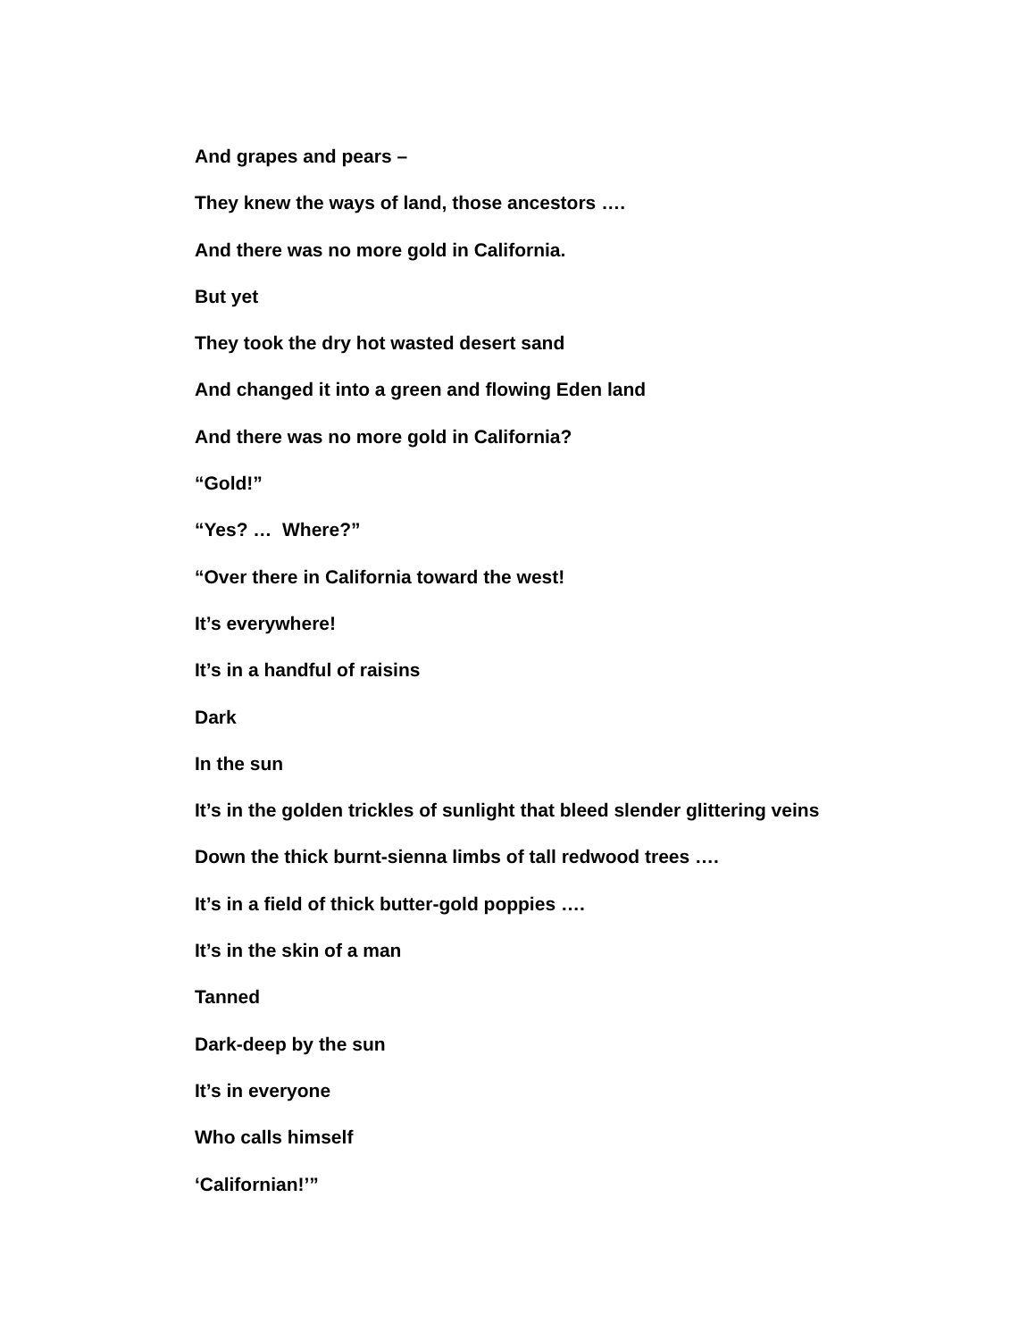And grapes and pears –
They knew the ways of land, those ancestors ….
And there was no more gold in California.
But yet
They took the dry hot wasted desert sand
And changed it into a green and flowing Eden land
And there was no more gold in California?
“Gold!”
“Yes? … Where?”
“Over there in California toward the west!
It’s everywhere!
It’s in a handful of raisins
Dark
In the sun
It’s in the golden trickles of sunlight that bleed slender glittering veins
Down the thick burnt-sienna limbs of tall redwood trees ….
It’s in a field of thick butter-gold poppies ….
It’s in the skin of a man
Tanned
Dark-deep by the sun
It’s in everyone
Who calls himself
‘Californian!’”